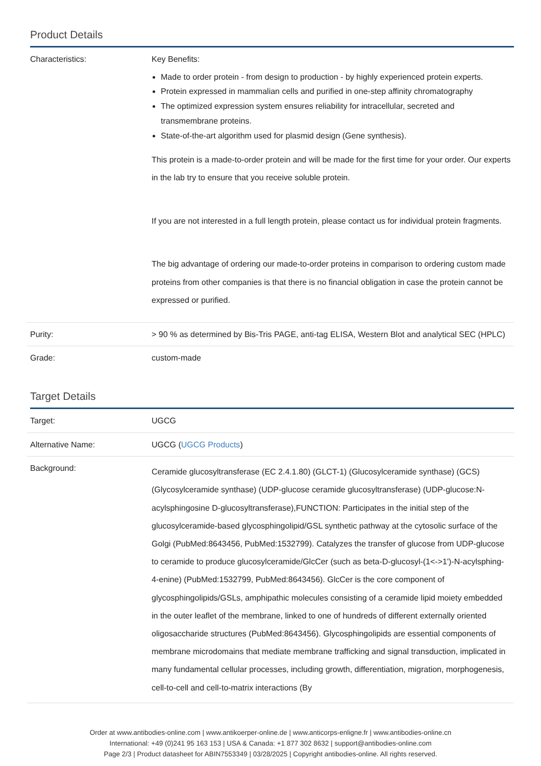Product Details
| Characteristics: | Key Benefits: Made to order protein - from design to production - by highly experienced protein experts. Protein expressed in mammalian cells and purified in one-step affinity chromatography The optimized expression system ensures reliability for intracellular, secreted and transmembrane proteins. State-of-the-art algorithm used for plasmid design (Gene synthesis). This protein is a made-to-order protein and will be made for the first time for your order. Our experts in the lab try to ensure that you receive soluble protein. If you are not interested in a full length protein, please contact us for individual protein fragments. The big advantage of ordering our made-to-order proteins in comparison to ordering custom made proteins from other companies is that there is no financial obligation in case the protein cannot be expressed or purified. |
| Purity: | > 90 % as determined by Bis-Tris PAGE, anti-tag ELISA, Western Blot and analytical SEC (HPLC) |
| Grade: | custom-made |
Target Details
| Target: | UGCG |
| Alternative Name: | UGCG ( UGCG Products ) |
| Background: | Ceramide glucosyltransferase (EC 2.4.1.80) (GLCT-1) (Glucosylceramide synthase) (GCS) (Glycosylceramide synthase) (UDP-glucose ceramide glucosyltransferase) (UDP-glucose:N-acylsphingosine D-glucosyltransferase),FUNCTION: Participates in the initial step of the glucosylceramide-based glycosphingolipid/GSL synthetic pathway at the cytosolic surface of the Golgi (PubMed:8643456, PubMed:1532799). Catalyzes the transfer of glucose from UDP-glucose to ceramide to produce glucosylceramide/GlcCer (such as beta-D-glucosyl-(1<->1')-N-acylsphing-4-enine) (PubMed:1532799, PubMed:8643456). GlcCer is the core component of glycosphingolipids/GSLs, amphipathic molecules consisting of a ceramide lipid moiety embedded in the outer leaflet of the membrane, linked to one of hundreds of different externally oriented oligosaccharide structures (PubMed:8643456). Glycosphingolipids are essential components of membrane microdomains that mediate membrane trafficking and signal transduction, implicated in many fundamental cellular processes, including growth, differentiation, migration, morphogenesis, cell-to-cell and cell-to-matrix interactions (By |
Order at www.antibodies-online.com | www.antikoerper-online.de | www.anticorps-enligne.fr | www.antibodies-online.cn
International: +49 (0)241 95 163 153 | USA & Canada: +1 877 302 8632 | support@antibodies-online.com
Page 2/3 | Product datasheet for ABIN7553349 | 03/28/2025 | Copyright antibodies-online. All rights reserved.